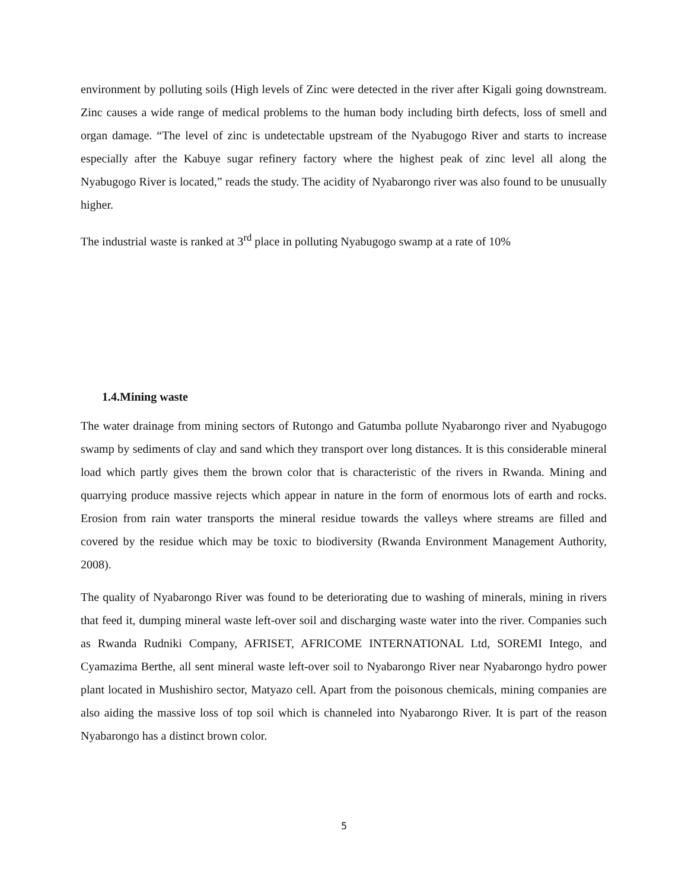environment by polluting soils (High levels of Zinc were detected in the river after Kigali going downstream. Zinc causes a wide range of medical problems to the human body including birth defects, loss of smell and organ damage. “The level of zinc is undetectable upstream of the Nyabugogo River and starts to increase especially after the Kabuye sugar refinery factory where the highest peak of zinc level all along the Nyabugogo River is located,” reads the study. The acidity of Nyabarongo river was also found to be unusually higher.
The industrial waste is ranked at 3<sup>rd</sup> place in polluting Nyabugogo swamp at a rate of 10%
1.4.Mining waste
The water drainage from mining sectors of Rutongo and Gatumba pollute Nyabarongo river and Nyabugogo swamp by sediments of clay and sand which they transport over long distances. It is this considerable mineral load which partly gives them the brown color that is characteristic of the rivers in Rwanda. Mining and quarrying produce massive rejects which appear in nature in the form of enormous lots of earth and rocks. Erosion from rain water transports the mineral residue towards the valleys where streams are filled and covered by the residue which may be toxic to biodiversity (Rwanda Environment Management Authority, 2008).
The quality of Nyabarongo River was found to be deteriorating due to washing of minerals, mining in rivers that feed it, dumping mineral waste left-over soil and discharging waste water into the river. Companies such as Rwanda Rudniki Company, AFRISET, AFRICOME INTERNATIONAL Ltd, SOREMI Intego, and Cyamazima Berthe, all sent mineral waste left-over soil to Nyabarongo River near Nyabarongo hydro power plant located in Mushishiro sector, Matyazo cell. Apart from the poisonous chemicals, mining companies are also aiding the massive loss of top soil which is channeled into Nyabarongo River. It is part of the reason Nyabarongo has a distinct brown color.
5